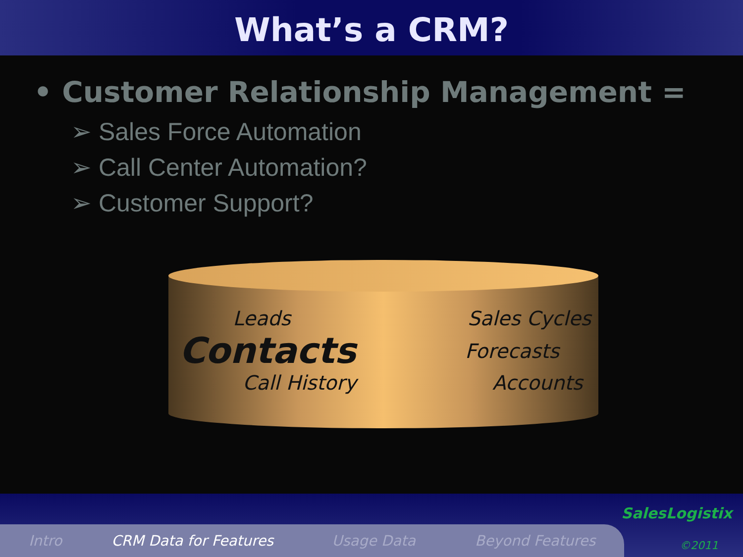What’s a CRM?
• Customer Relationship Management =
➢ Sales Force Automation
➢ Call Center Automation?
➢ Customer Support?
Leads
Sales Cycles
Contacts
Forecasts
Call History
Accounts
SalesLogistix
©2011
Intro CRM Data for Features Usage Data Beyond Features